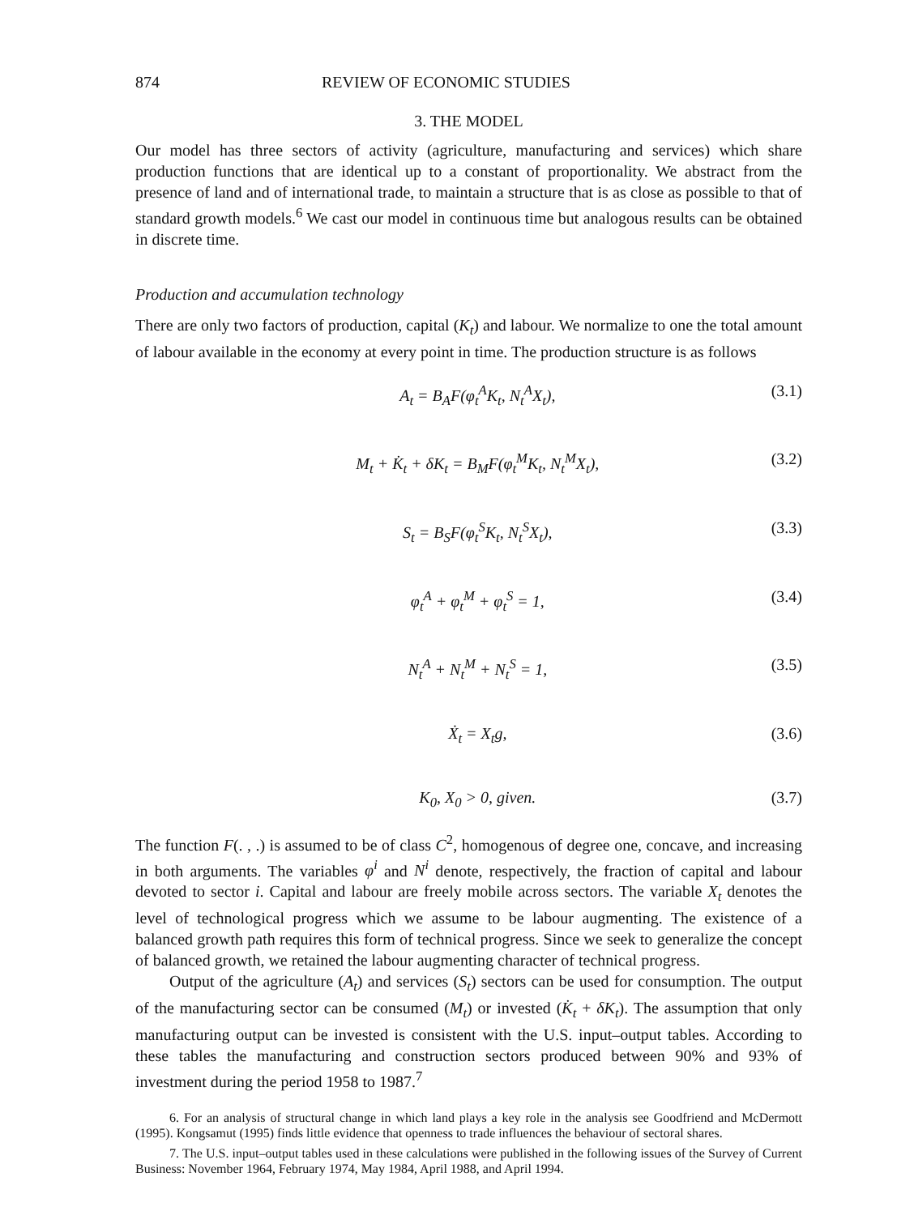874 REVIEW OF ECONOMIC STUDIES
3. THE MODEL
Our model has three sectors of activity (agriculture, manufacturing and services) which share production functions that are identical up to a constant of proportionality. We abstract from the presence of land and of international trade, to maintain a structure that is as close as possible to that of standard growth models.<sup>6</sup> We cast our model in continuous time but analogous results can be obtained in discrete time.
Production and accumulation technology
There are only two factors of production, capital (K<sub>t</sub>) and labour. We normalize to one the total amount of labour available in the economy at every point in time. The production structure is as follows
A<sub>t</sub> = B<sub>A</sub>F(φ<sub>t</sub><sup>A</sup>K<sub>t</sub>, N<sub>t</sub><sup>A</sup>X<sub>t</sub>), (3.1)
M<sub>t</sub> + K̇<sub>t</sub> + δK<sub>t</sub> = B<sub>M</sub>F(φ<sub>t</sub><sup>M</sup>K<sub>t</sub>, N<sub>t</sub><sup>M</sup>X<sub>t</sub>), (3.2)
S<sub>t</sub> = B<sub>S</sub>F(φ<sub>t</sub><sup>S</sup>K<sub>t</sub>, N<sub>t</sub><sup>S</sup>X<sub>t</sub>), (3.3)
φ<sub>t</sub><sup>A</sup> + φ<sub>t</sub><sup>M</sup> + φ<sub>t</sub><sup>S</sup> = 1, (3.4)
N<sub>t</sub><sup>A</sup> + N<sub>t</sub><sup>M</sup> + N<sub>t</sub><sup>S</sup> = 1, (3.5)
Ẋ<sub>t</sub> = X<sub>t</sub>g, (3.6)
K<sub>0</sub>, X<sub>0</sub> > 0, given. (3.7)
The function F(. , .) is assumed to be of class C<sup>2</sup>, homogenous of degree one, concave, and increasing in both arguments. The variables φ<sup>i</sup> and N<sup>i</sup> denote, respectively, the fraction of capital and labour devoted to sector i. Capital and labour are freely mobile across sectors. The variable X<sub>t</sub> denotes the level of technological progress which we assume to be labour augmenting. The existence of a balanced growth path requires this form of technical progress. Since we seek to generalize the concept of balanced growth, we retained the labour augmenting character of technical progress.
Output of the agriculture (A<sub>t</sub>) and services (S<sub>t</sub>) sectors can be used for consumption. The output of the manufacturing sector can be consumed (M<sub>t</sub>) or invested (K̇<sub>t</sub> + δK<sub>t</sub>). The assumption that only manufacturing output can be invested is consistent with the U.S. input–output tables. According to these tables the manufacturing and construction sectors produced between 90% and 93% of investment during the period 1958 to 1987.<sup>7</sup>
6. For an analysis of structural change in which land plays a key role in the analysis see Goodfriend and McDermott (1995). Kongsamut (1995) finds little evidence that openness to trade influences the behaviour of sectoral shares.
7. The U.S. input–output tables used in these calculations were published in the following issues of the Survey of Current Business: November 1964, February 1974, May 1984, April 1988, and April 1994.